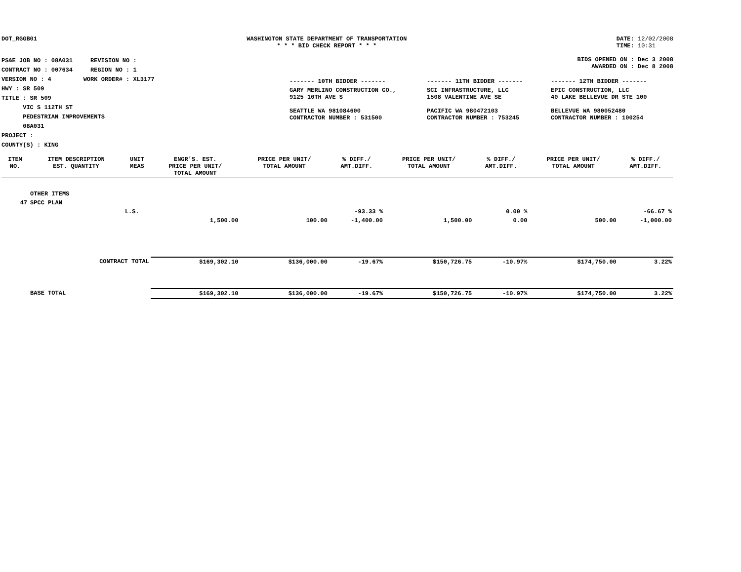DOT_RGGB01 WASHINGTON STATE DEPARTMENT OF TRANSPORTATION
* * * BID CHECK REPORT * * *
DATE: 12/02/2008
TIME: 10:31
PS&E JOB NO : 08A031 REVISION NO :
CONTRACT NO : 007634 REGION NO : 1
VERSION NO : 4 WORK ORDER# : XL3177
HWY : SR 509
TITLE : SR 509
VIC S 112TH ST
PEDESTRIAN IMPROVEMENTS
08A031
PROJECT :
COUNTY(S) : KING
BIDS OPENED ON : Dec 3 2008
AWARDED ON : Dec 8 2008
| ------- 10TH BIDDER ------- | ------- 11TH BIDDER ------- | ------- 12TH BIDDER ------- |
| GARY MERLINO CONSTRUCTION CO., 9125 10TH AVE S SEATTLE WA 981084600 CONTRACTOR NUMBER : 531500 | SCI INFRASTRUCTURE, LLC 1508 VALENTINE AVE SE PACIFIC WA 980472103 CONTRACTOR NUMBER : 753245 | EPIC CONSTRUCTION, LLC 40 LAKE BELLEVUE DR STE 100 BELLEVUE WA 980052480 CONTRACTOR NUMBER : 100254 |
| ITEM NO. | ITEM DESCRIPTION EST. QUANTITY | UNIT MEAS | ENGR'S. EST. PRICE PER UNIT/ TOTAL AMOUNT | PRICE PER UNIT/ TOTAL AMOUNT | % DIFF./ AMT.DIFF. | PRICE PER UNIT/ TOTAL AMOUNT | % DIFF./ AMT.DIFF. | PRICE PER UNIT/ TOTAL AMOUNT | % DIFF./ AMT.DIFF. |
| --- | --- | --- | --- | --- | --- | --- | --- | --- | --- |
| | OTHER ITEMS | | | | | | | | |
| 47 | SPCC PLAN | | | | | | | | |
| | | L.S. | | | -93.33 % | | 0.00 % | | -66.67 % |
| | | | 1,500.00 | 100.00 | -1,400.00 | 1,500.00 | 0.00 | 500.00 | -1,000.00 |
| | CONTRACT TOTAL | | $169,302.10 | $136,000.00 | -19.67% | $150,726.75 | -10.97% | $174,750.00 | 3.22% |
| | BASE TOTAL | | $169,302.10 | $136,000.00 | -19.67% | $150,726.75 | -10.97% | $174,750.00 | 3.22% |